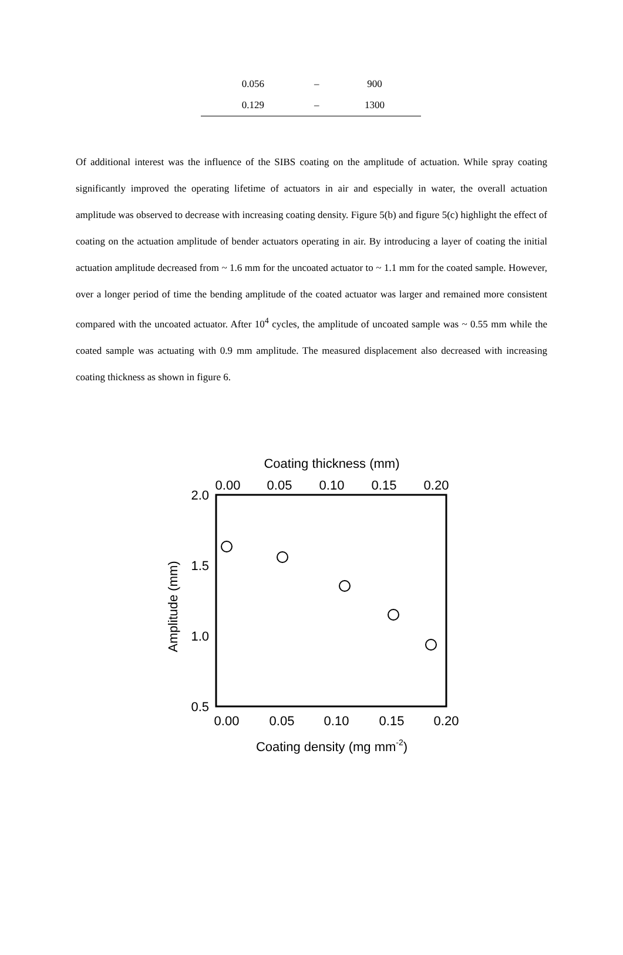| 0.056 | – | 900 |
| 0.129 | – | 1300 |
Of additional interest was the influence of the SIBS coating on the amplitude of actuation. While spray coating significantly improved the operating lifetime of actuators in air and especially in water, the overall actuation amplitude was observed to decrease with increasing coating density. Figure 5(b) and figure 5(c) highlight the effect of coating on the actuation amplitude of bender actuators operating in air. By introducing a layer of coating the initial actuation amplitude decreased from ~ 1.6 mm for the uncoated actuator to ~ 1.1 mm for the coated sample. However, over a longer period of time the bending amplitude of the coated actuator was larger and remained more consistent compared with the uncoated actuator. After 10<sup>4</sup> cycles, the amplitude of uncoated sample was ~ 0.55 mm while the coated sample was actuating with 0.9 mm amplitude. The measured displacement also decreased with increasing coating thickness as shown in figure 6.
Coating thickness (mm)
0.00
0.05
0.10
0.15
0.20
2.0
1.5
1.0
0.5
Amplitude (mm)
0.00
0.05
0.10
0.15
0.20
Coating density (mg mm-2)